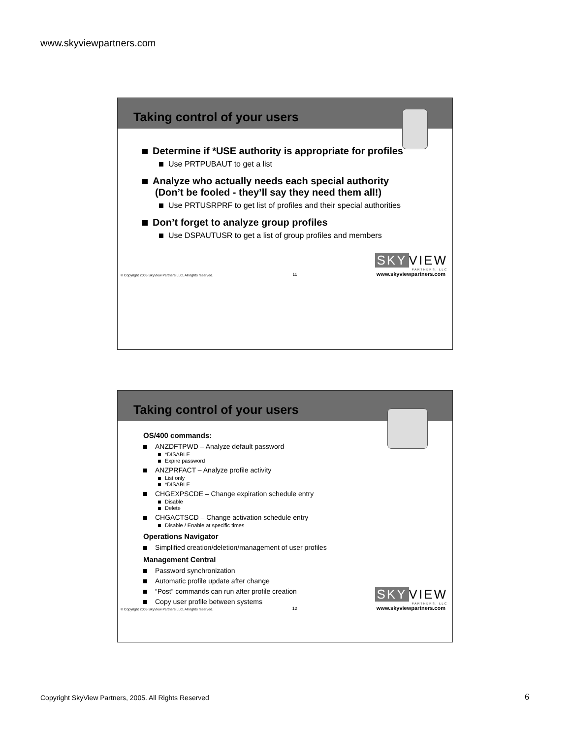www.skyviewpartners.com
Taking control of your users
Determine if *USE authority is appropriate for profiles
Use PRTPUBAUT to get a list
Analyze who actually needs each special authority (Don’t be fooled - they’ll say they need them all!)
Use PRTUSRPRF to get list of profiles and their special authorities
Don’t forget to analyze group profiles
Use DSPAUTUSR to get a list of group profiles and members
SKY VIEW
PARTNERS, LLC
© Copyright 2005 SkyView Partners LLC. All rights reserved. 11 www.skyviewpartners.com
Taking control of your users
OS/400 commands:
ANZDFTPWD – Analyze default password
*DISABLE
Expire password
ANZPRFACT – Analyze profile activity
List only
*DISABLE
CHGEXPSCDE – Change expiration schedule entry
Disable
Delete
CHGACTSCD – Change activation schedule entry
Disable / Enable at specific times
Operations Navigator
Simplified creation/deletion/management of user profiles
Management Central
Password synchronization
Automatic profile update after change
“Post” commands can run after profile creation
Copy user profile between systems
SKY VIEW
PARTNERS, LLC
© Copyright 2005 SkyView Partners LLC. All rights reserved. 12 www.skyviewpartners.com
Copyright SkyView Partners, 2005. All Rights Reserved
6